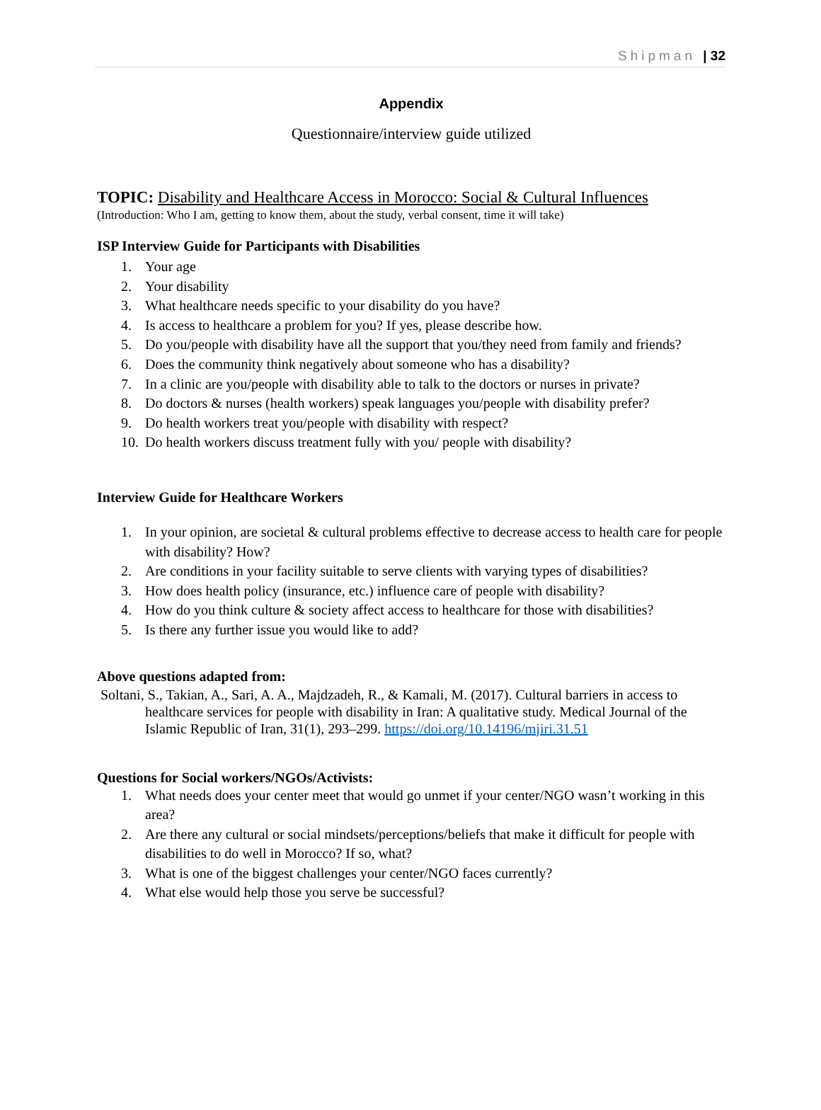Shipman | 32
Appendix
Questionnaire/interview guide utilized
TOPIC: Disability and Healthcare Access in Morocco: Social & Cultural Influences
(Introduction: Who I am, getting to know them, about the study, verbal consent, time it will take)
ISP Interview Guide for Participants with Disabilities
1. Your age
2. Your disability
3. What healthcare needs specific to your disability do you have?
4. Is access to healthcare a problem for you? If yes, please describe how.
5. Do you/people with disability have all the support that you/they need from family and friends?
6. Does the community think negatively about someone who has a disability?
7. In a clinic are you/people with disability able to talk to the doctors or nurses in private?
8. Do doctors & nurses (health workers) speak languages you/people with disability prefer?
9. Do health workers treat you/people with disability with respect?
10. Do health workers discuss treatment fully with you/ people with disability?
Interview Guide for Healthcare Workers
1. In your opinion, are societal & cultural problems effective to decrease access to health care for people with disability? How?
2. Are conditions in your facility suitable to serve clients with varying types of disabilities?
3. How does health policy (insurance, etc.) influence care of people with disability?
4. How do you think culture & society affect access to healthcare for those with disabilities?
5. Is there any further issue you would like to add?
Above questions adapted from:
Soltani, S., Takian, A., Sari, A. A., Majdzadeh, R., & Kamali, M. (2017). Cultural barriers in access to healthcare services for people with disability in Iran: A qualitative study. Medical Journal of the Islamic Republic of Iran, 31(1), 293–299. https://doi.org/10.14196/mjiri.31.51
Questions for Social workers/NGOs/Activists:
1. What needs does your center meet that would go unmet if your center/NGO wasn’t working in this area?
2. Are there any cultural or social mindsets/perceptions/beliefs that make it difficult for people with disabilities to do well in Morocco? If so, what?
3. What is one of the biggest challenges your center/NGO faces currently?
4. What else would help those you serve be successful?